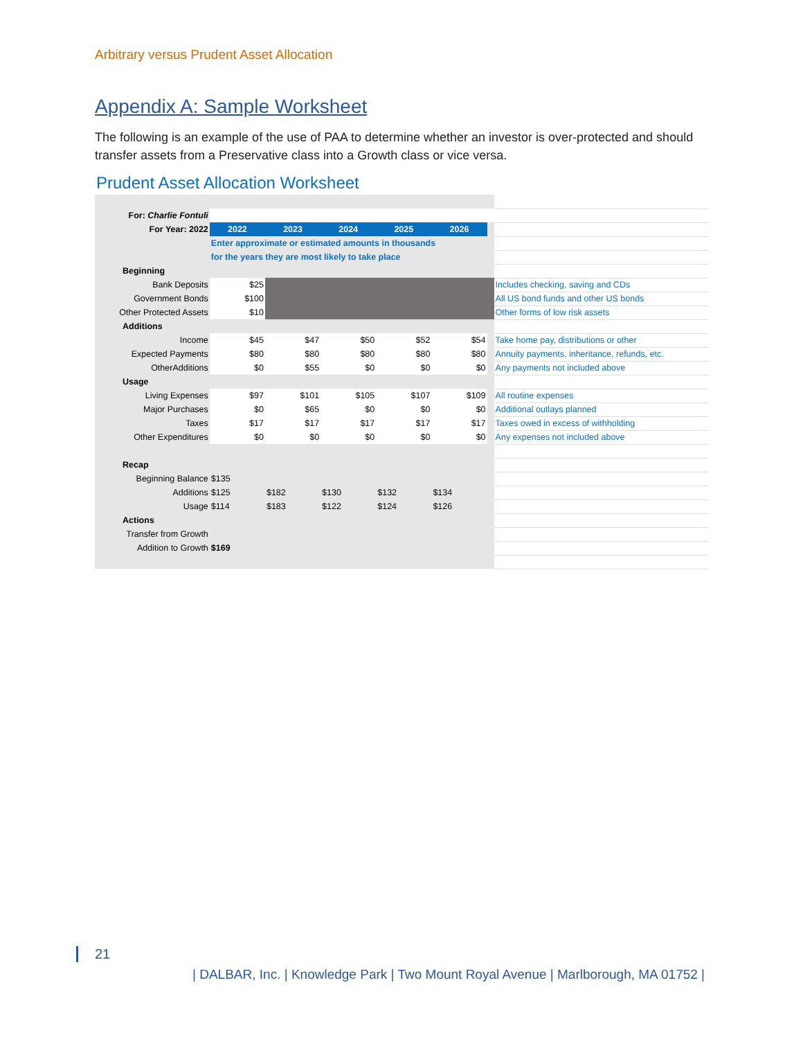Arbitrary versus Prudent Asset Allocation
Appendix A: Sample Worksheet
The following is an example of the use of PAA to determine whether an investor is over-protected and should transfer assets from a Preservative class into a Growth class or vice versa.
| Prudent Asset Allocation Worksheet | | | | | | | | |
| For: Charlie Fontuli | | | | | | | | |
| For Year: 2022 | | 2022 | 2023 | 2024 | 2025 | 2026 | | |
| | | Enter approximate or estimated amounts in thousands | | | | | | |
| | | for the years they are most likely to take place | | | | | | |
| Beginning | | | | | | | | |
| Bank Deposits | | $25 | | | | | | Includes checking, saving and CDs |
| Government Bonds | | $100 | | | | | | All US bond funds and other US bonds |
| Other Protected Assets | | $10 | | | | | | Other forms of low risk assets |
| Additions | | | | | | | | |
| Income | | $45 | $47 | $50 | $52 | $54 | | Take home pay, distributions or other |
| Expected Payments | | $80 | $80 | $80 | $80 | $80 | | Annuity payments, inheritance, refunds, etc. |
| OtherAdditions | | $0 | $55 | $0 | $0 | $0 | | Any payments not included above |
| Usage | | | | | | | | |
| Living Expenses | | $97 | $101 | $105 | $107 | $109 | | All routine expenses |
| Major Purchases | | $0 | $65 | $0 | $0 | $0 | | Additional outlays planned |
| Taxes | | $17 | $17 | $17 | $17 | $17 | | Taxes owed in excess of withholding |
| Other Expenditures | | $0 | $0 | $0 | $0 | $0 | | Any expenses not included above |
| Recap | | | | | | | | |
| Beginning Balance | | $135 | | | | | | |
| Additions | | $125 | $182 | $130 | $132 | $134 | | |
| Usage | | $114 | $183 | $122 | $124 | $126 | | |
| Actions | | | | | | | | |
| Transfer from Growth | | | | | | | | |
| Addition to Growth | | $169 | | | | | | |
21
| DALBAR, Inc. | Knowledge Park | Two Mount Royal Avenue | Marlborough, MA 01752 |